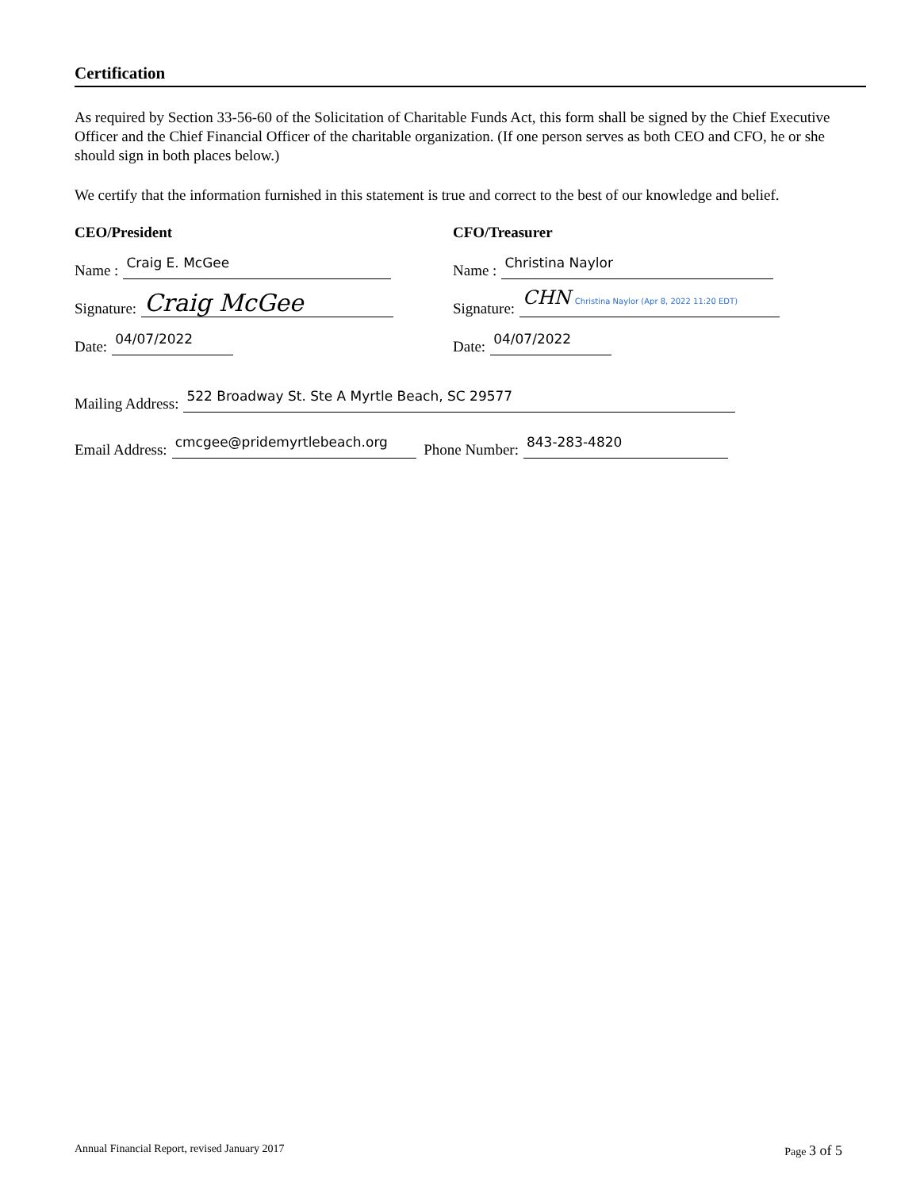Certification
As required by Section 33-56-60 of the Solicitation of Charitable Funds Act, this form shall be signed by the Chief Executive Officer and the Chief Financial Officer of the charitable organization. (If one person serves as both CEO and CFO, he or she should sign in both places below.)
We certify that the information furnished in this statement is true and correct to the best of our knowledge and belief.
CEO/President
Name : Craig E. McGee
Signature: Craig McGee
Date: 04/07/2022
CFO/Treasurer
Name : Christina Naylor
Signature: CHN Christina Naylor (Apr 8, 2022 11:20 EDT)
Date: 04/07/2022
Mailing Address: 522 Broadway St. Ste A Myrtle Beach, SC 29577
Email Address: cmcgee@pridemyrtlebeach.org Phone Number: 843-283-4820
Annual Financial Report, revised January 2017 Page 3 of 5